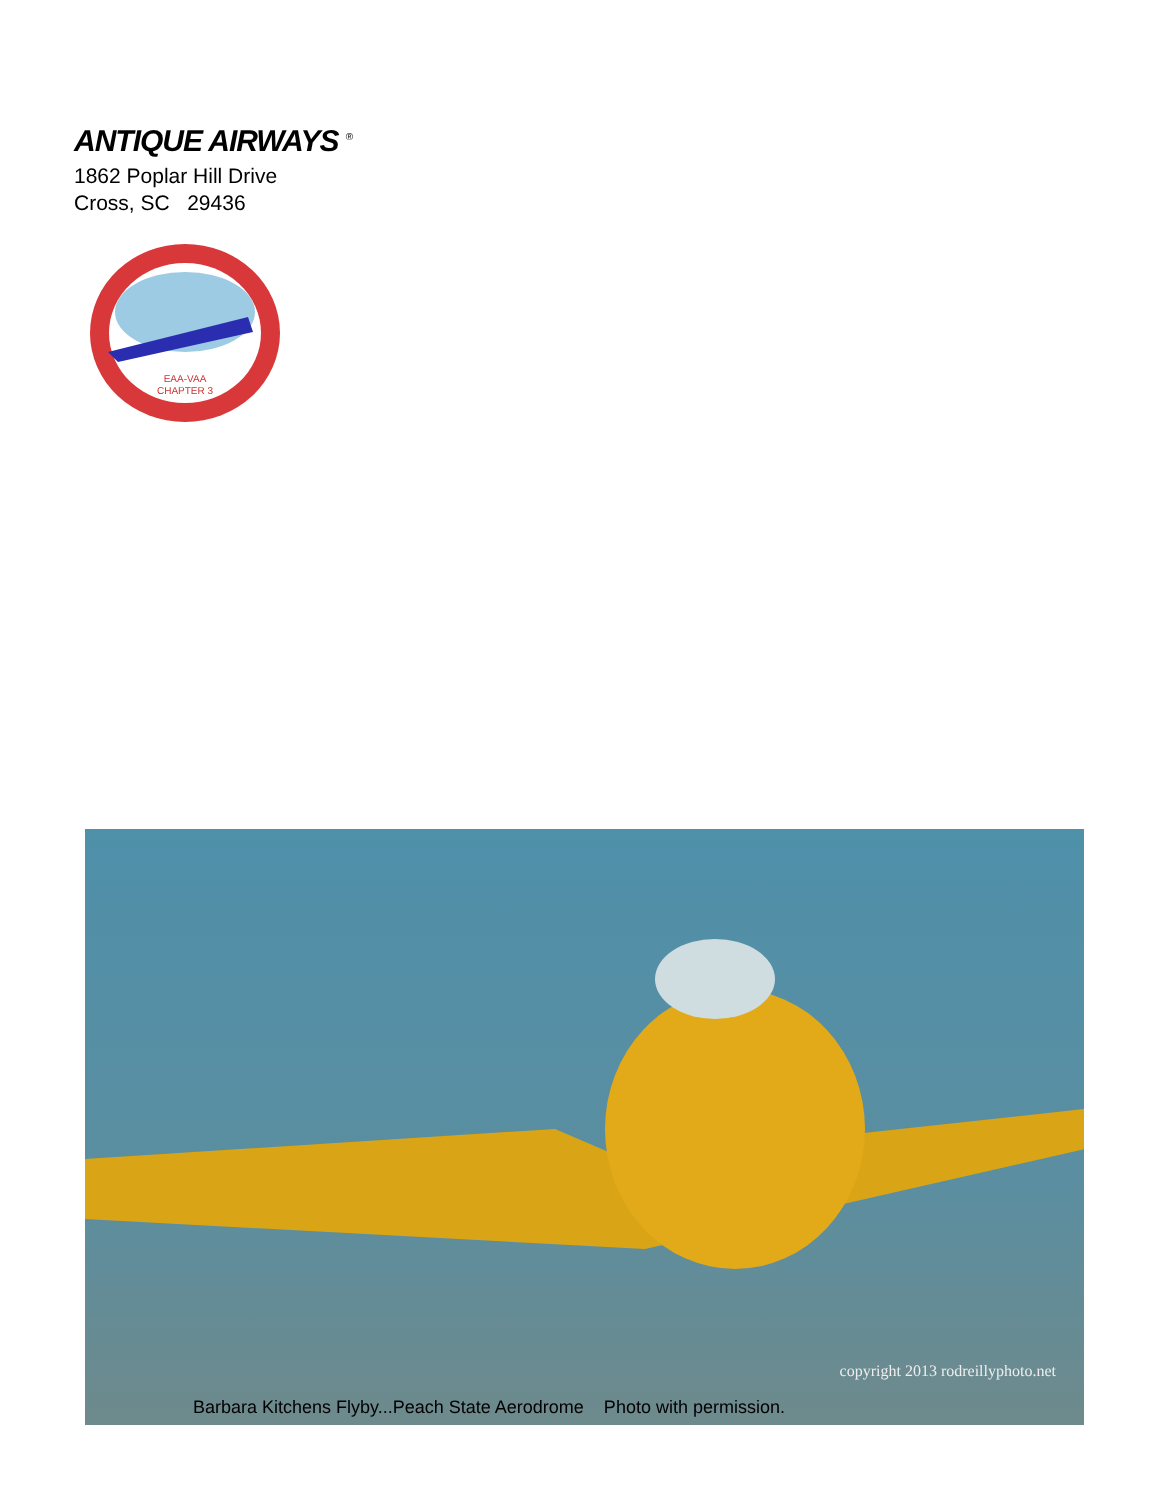ANTIQUE AIRWAYS <sup>®</sup>
1862 Poplar Hill Drive
Cross, SC 29436
EAA-VAA
CHAPTER 3
copyright 2013 rodreillyphoto.net
Barbara Kitchens Flyby...Peach State Aerodrome Photo with permission.